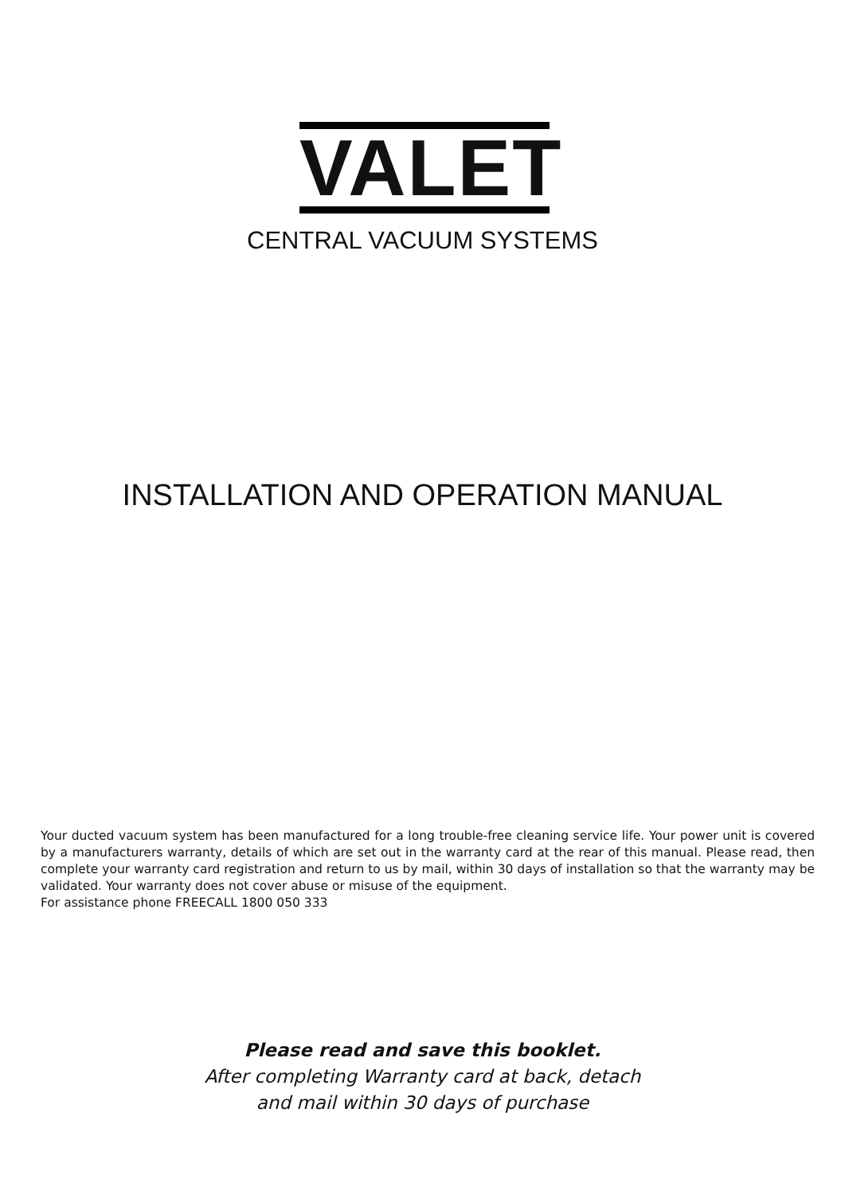VALET
CENTRAL VACUUM SYSTEMS
INSTALLATION AND OPERATION MANUAL
Your ducted vacuum system has been manufactured for a long trouble-free cleaning service life. Your power unit is covered by a manufacturers warranty, details of which are set out in the warranty card at the rear of this manual. Please read, then complete your warranty card registration and return to us by mail, within 30 days of installation so that the warranty may be validated. Your warranty does not cover abuse or misuse of the equipment.
For assistance phone FREECALL 1800 050 333
Please read and save this booklet.
After completing Warranty card at back, detach
and mail within 30 days of purchase